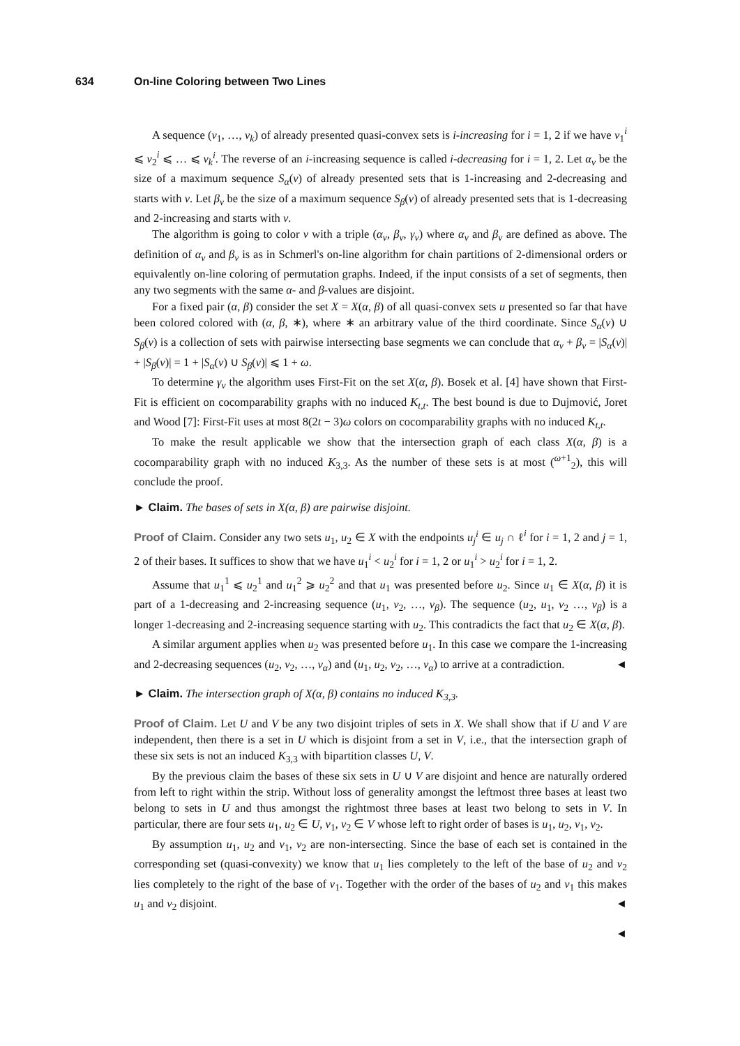634 On-line Coloring between Two Lines
A sequence (v<sub>1</sub>, …, v<sub>k</sub>) of already presented quasi-convex sets is i-increasing for i = 1, 2 if we have v<sub>1</sub><sup>i</sup> ⩽ v<sub>2</sub><sup>i</sup> ⩽ … ⩽ v<sub>k</sub><sup>i</sup>. The reverse of an i-increasing sequence is called i-decreasing for i = 1, 2. Let α<sub>v</sub> be the size of a maximum sequence S<sub>α</sub>(v) of already presented sets that is 1-increasing and 2-decreasing and starts with v. Let β<sub>v</sub> be the size of a maximum sequence S<sub>β</sub>(v) of already presented sets that is 1-decreasing and 2-increasing and starts with v.
The algorithm is going to color v with a triple (α<sub>v</sub>, β<sub>v</sub>, γ<sub>v</sub>) where α<sub>v</sub> and β<sub>v</sub> are defined as above. The definition of α<sub>v</sub> and β<sub>v</sub> is as in Schmerl's on-line algorithm for chain partitions of 2-dimensional orders or equivalently on-line coloring of permutation graphs. Indeed, if the input consists of a set of segments, then any two segments with the same α- and β-values are disjoint.
For a fixed pair (α, β) consider the set X = X(α, β) of all quasi-convex sets u presented so far that have been colored colored with (α, β, ∗), where ∗ an arbitrary value of the third coordinate. Since S<sub>α</sub>(v) ∪ S<sub>β</sub>(v) is a collection of sets with pairwise intersecting base segments we can conclude that α<sub>v</sub> + β<sub>v</sub> = |S<sub>α</sub>(v)| + |S<sub>β</sub>(v)| = 1 + |S<sub>α</sub>(v) ∪ S<sub>β</sub>(v)| ⩽ 1 + ω.
To determine γ<sub>v</sub> the algorithm uses First-Fit on the set X(α, β). Bosek et al. [4] have shown that First-Fit is efficient on cocomparability graphs with no induced K<sub>t,t</sub>. The best bound is due to Dujmović, Joret and Wood [7]: First-Fit uses at most 8(2t − 3)ω colors on cocomparability graphs with no induced K<sub>t,t</sub>.
To make the result applicable we show that the intersection graph of each class X(α, β) is a cocomparability graph with no induced K<sub>3,3</sub>. As the number of these sets is at most (<sup>ω+1</sup><sub>2</sub>), this will conclude the proof.
► Claim. The bases of sets in X(α, β) are pairwise disjoint.
Proof of Claim. Consider any two sets u<sub>1</sub>, u<sub>2</sub> ∈ X with the endpoints u<sub>j</sub><sup>i</sup> ∈ u<sub>j</sub> ∩ ℓ<sup>i</sup> for i = 1, 2 and j = 1, 2 of their bases. It suffices to show that we have u<sub>1</sub><sup>i</sup> < u<sub>2</sub><sup>i</sup> for i = 1, 2 or u<sub>1</sub><sup>i</sup> > u<sub>2</sub><sup>i</sup> for i = 1, 2.
Assume that u<sub>1</sub><sup>1</sup> ⩽ u<sub>2</sub><sup>1</sup> and u<sub>1</sub><sup>2</sup> ⩾ u<sub>2</sub><sup>2</sup> and that u<sub>1</sub> was presented before u<sub>2</sub>. Since u<sub>1</sub> ∈ X(α, β) it is part of a 1-decreasing and 2-increasing sequence (u<sub>1</sub>, v<sub>2</sub>, …, v<sub>β</sub>). The sequence (u<sub>2</sub>, u<sub>1</sub>, v<sub>2</sub> …, v<sub>β</sub>) is a longer 1-decreasing and 2-increasing sequence starting with u<sub>2</sub>. This contradicts the fact that u<sub>2</sub> ∈ X(α, β).
A similar argument applies when u<sub>2</sub> was presented before u<sub>1</sub>. In this case we compare the 1-increasing and 2-decreasing sequences (u<sub>2</sub>, v<sub>2</sub>, …, v<sub>α</sub>) and (u<sub>1</sub>, u<sub>2</sub>, v<sub>2</sub>, …, v<sub>α</sub>) to arrive at a contradiction. ◄
► Claim. The intersection graph of X(α, β) contains no induced K<sub>3,3</sub>.
Proof of Claim. Let U and V be any two disjoint triples of sets in X. We shall show that if U and V are independent, then there is a set in U which is disjoint from a set in V, i.e., that the intersection graph of these six sets is not an induced K<sub>3,3</sub> with bipartition classes U, V.
By the previous claim the bases of these six sets in U ∪ V are disjoint and hence are naturally ordered from left to right within the strip. Without loss of generality amongst the leftmost three bases at least two belong to sets in U and thus amongst the rightmost three bases at least two belong to sets in V. In particular, there are four sets u<sub>1</sub>, u<sub>2</sub> ∈ U, v<sub>1</sub>, v<sub>2</sub> ∈ V whose left to right order of bases is u<sub>1</sub>, u<sub>2</sub>, v<sub>1</sub>, v<sub>2</sub>.
By assumption u<sub>1</sub>, u<sub>2</sub> and v<sub>1</sub>, v<sub>2</sub> are non-intersecting. Since the base of each set is contained in the corresponding set (quasi-convexity) we know that u<sub>1</sub> lies completely to the left of the base of u<sub>2</sub> and v<sub>2</sub> lies completely to the right of the base of v<sub>1</sub>. Together with the order of the bases of u<sub>2</sub> and v<sub>1</sub> this makes u<sub>1</sub> and v<sub>2</sub> disjoint. ◄
◄